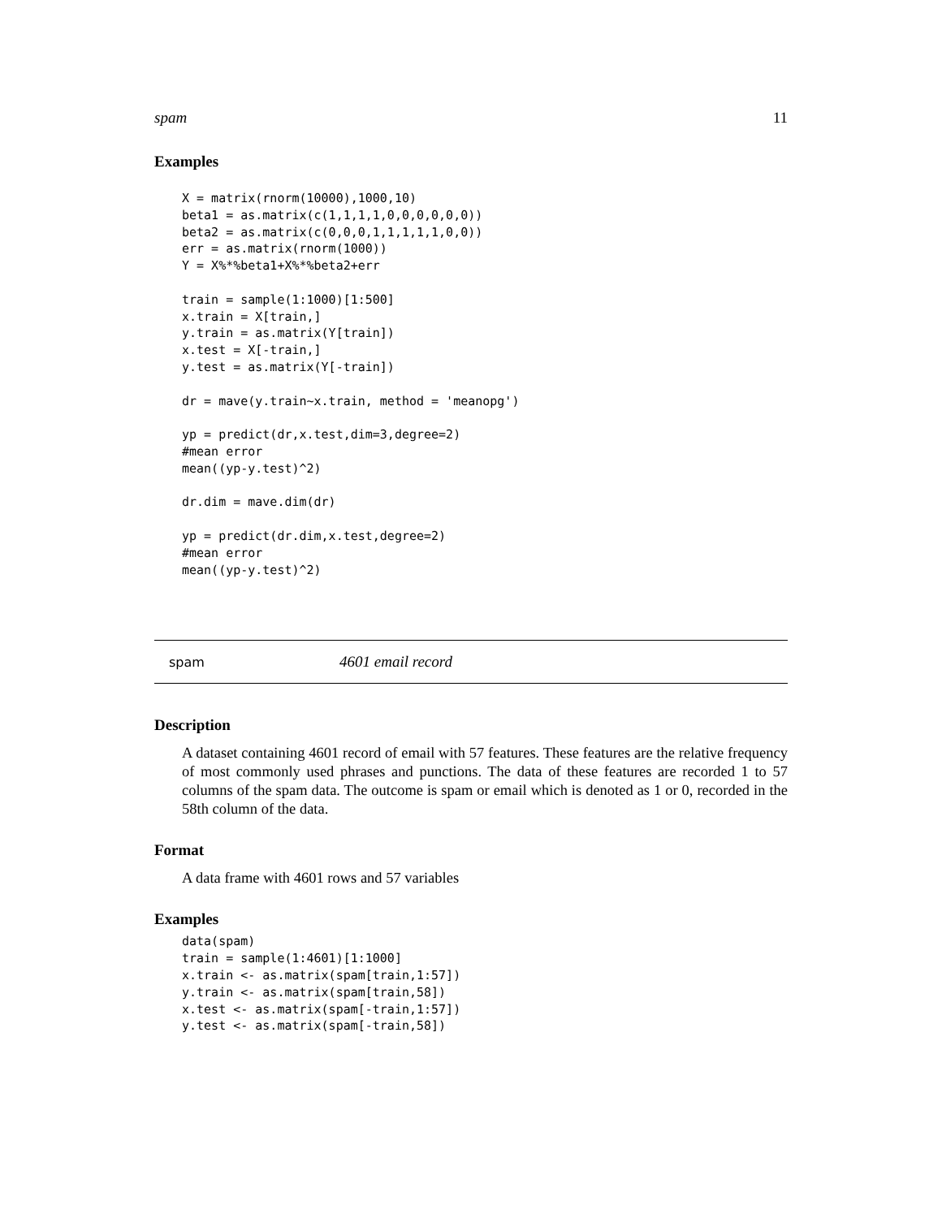spam 11
Examples
X = matrix(rnorm(10000),1000,10)
beta1 = as.matrix(c(1,1,1,1,0,0,0,0,0,0))
beta2 = as.matrix(c(0,0,0,1,1,1,1,1,0,0))
err = as.matrix(rnorm(1000))
Y = X%*%beta1+X%*%beta2+err

train = sample(1:1000)[1:500]
x.train = X[train,]
y.train = as.matrix(Y[train])
x.test = X[-train,]
y.test = as.matrix(Y[-train])

dr = mave(y.train~x.train, method = 'meanopg')

yp = predict(dr,x.test,dim=3,degree=2)
#mean error
mean((yp-y.test)^2)

dr.dim = mave.dim(dr)

yp = predict(dr.dim,x.test,degree=2)
#mean error
mean((yp-y.test)^2)
spam 4601 email record
Description
A dataset containing 4601 record of email with 57 features. These features are the relative frequency of most commonly used phrases and punctions. The data of these features are recorded 1 to 57 columns of the spam data. The outcome is spam or email which is denoted as 1 or 0, recorded in the 58th column of the data.
Format
A data frame with 4601 rows and 57 variables
Examples
data(spam)
train = sample(1:4601)[1:1000]
x.train <- as.matrix(spam[train,1:57])
y.train <- as.matrix(spam[train,58])
x.test <- as.matrix(spam[-train,1:57])
y.test <- as.matrix(spam[-train,58])